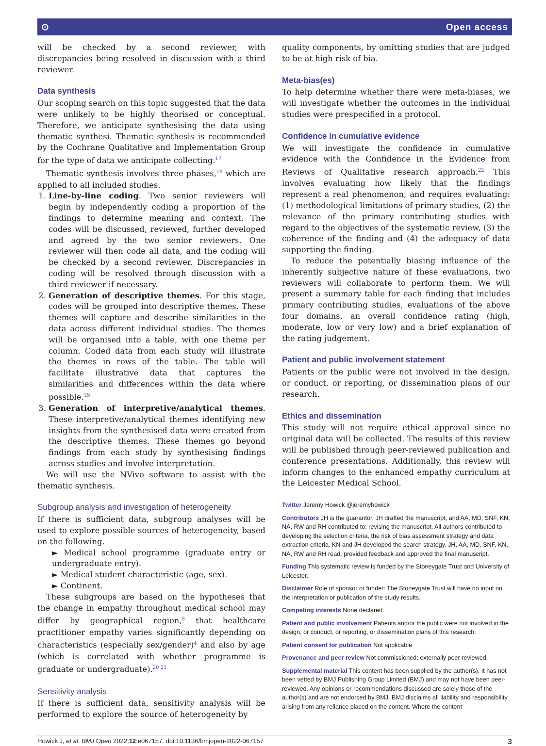⊙ Open access
will be checked by a second reviewer, with discrepancies being resolved in discussion with a third reviewer.
Data synthesis
Our scoping search on this topic suggested that the data were unlikely to be highly theorised or conceptual. Therefore, we anticipate synthesising the data using thematic synthesi. Thematic synthesis is recommended by the Cochrane Qualitative and Implementation Group for the type of data we anticipate collecting.<sup>17</sup>
Thematic synthesis involves three phases,<sup>18</sup> which are applied to all included studies.
1. Line-by-line coding. Two senior reviewers will begin by independently coding a proportion of the findings to determine meaning and context. The codes will be discussed, reviewed, further developed and agreed by the two senior reviewers. One reviewer will then code all data, and the coding will be checked by a second reviewer. Discrepancies in coding will be resolved through discussion with a third reviewer if necessary.
2. Generation of descriptive themes. For this stage, codes will be grouped into descriptive themes. These themes will capture and describe similarities in the data across different individual studies. The themes will be organised into a table, with one theme per column. Coded data from each study will illustrate the themes in rows of the table. The table will facilitate illustrative data that captures the similarities and differences within the data where possible.<sup>19</sup>
3. Generation of interpretive/analytical themes. These interpretive/analytical themes identifying new insights from the synthesised data were created from the descriptive themes. These themes go beyond findings from each study by synthesising findings across studies and involve interpretation.
We will use the NVivo software to assist with the thematic synthesis.
Subgroup analysis and investigation of heterogeneity
If there is sufficient data, subgroup analyses will be used to explore possible sources of heterogeneity, based on the following.
► Medical school programme (graduate entry or undergraduate entry).
► Medical student characteristic (age, sex).
► Continent.
These subgroups are based on the hypotheses that the change in empathy throughout medical school may differ by geographical region,<sup>8</sup> that healthcare practitioner empathy varies significantly depending on characteristics (especially sex/gender)<sup>4</sup> and also by age (which is correlated with whether programme is graduate or undergraduate).<sup>20 21</sup>
Sensitivity analysis
If there is sufficient data, sensitivity analysis will be performed to explore the source of heterogeneity by
quality components, by omitting studies that are judged to be at high risk of bia.
Meta-bias(es)
To help determine whether there were meta-biases, we will investigate whether the outcomes in the individual studies were prespecified in a protocol.
Confidence in cumulative evidence
We will investigate the confidence in cumulative evidence with the Confidence in the Evidence from Reviews of Qualitative research approach.<sup>22</sup> This involves evaluating how likely that the findings represent a real phenomenon, and requires evaluating: (1) methodological limitations of primary studies, (2) the relevance of the primary contributing studies with regard to the objectives of the systematic review, (3) the coherence of the finding and (4) the adequacy of data supporting the finding.
To reduce the potentially biasing influence of the inherently subjective nature of these evaluations, two reviewers will collaborate to perform them. We will present a summary table for each finding that includes primary contributing studies, evaluations of the above four domains, an overall confidence rating (high, moderate, low or very low) and a brief explanation of the rating judgement.
Patient and public involvement statement
Patients or the public were not involved in the design, or conduct, or reporting, or dissemination plans of our research.
Ethics and dissemination
This study will not require ethical approval since no original data will be collected. The results of this review will be published through peer-reviewed publication and conference presentations. Additionally, this review will inform changes to the enhanced empathy curriculum at the Leicester Medical School.
Twitter Jeremy Howick @jeremyhowick
Contributors JH is the guarantor. JH drafted the manuscript, and AA, MD, SNF, KN, NA, RW and RH contributed to: revising the manuscript. All authors contributed to developing the selection criteria, the risk of bias assessment strategy and data extraction criteria. KN and JH developed the search strategy. JH, AA, MD, SNF, KN, NA, RW and RH read, provided feedback and approved the final manuscript.
Funding This systematic review is funded by the Stoneygate Trust and University of Leicester.
Disclaimer Role of sponsor or funder: The Stoneygate Trust will have no input on the interpretation or publication of the study results.
Competing interests None declared.
Patient and public involvement Patients and/or the public were not involved in the design, or conduct, or reporting, or dissemination plans of this research.
Patient consent for publication Not applicable.
Provenance and peer review Not commissioned; externally peer reviewed.
Supplemental material This content has been supplied by the author(s). It has not been vetted by BMJ Publishing Group Limited (BMJ) and may not have been peer-reviewed. Any opinions or recommendations discussed are solely those of the author(s) and are not endorsed by BMJ. BMJ disclaims all liability and responsibility arising from any reliance placed on the content. Where the content
Howick J, et al. BMJ Open 2022;12:e067157. doi:10.1136/bmjopen-2022-067157 3